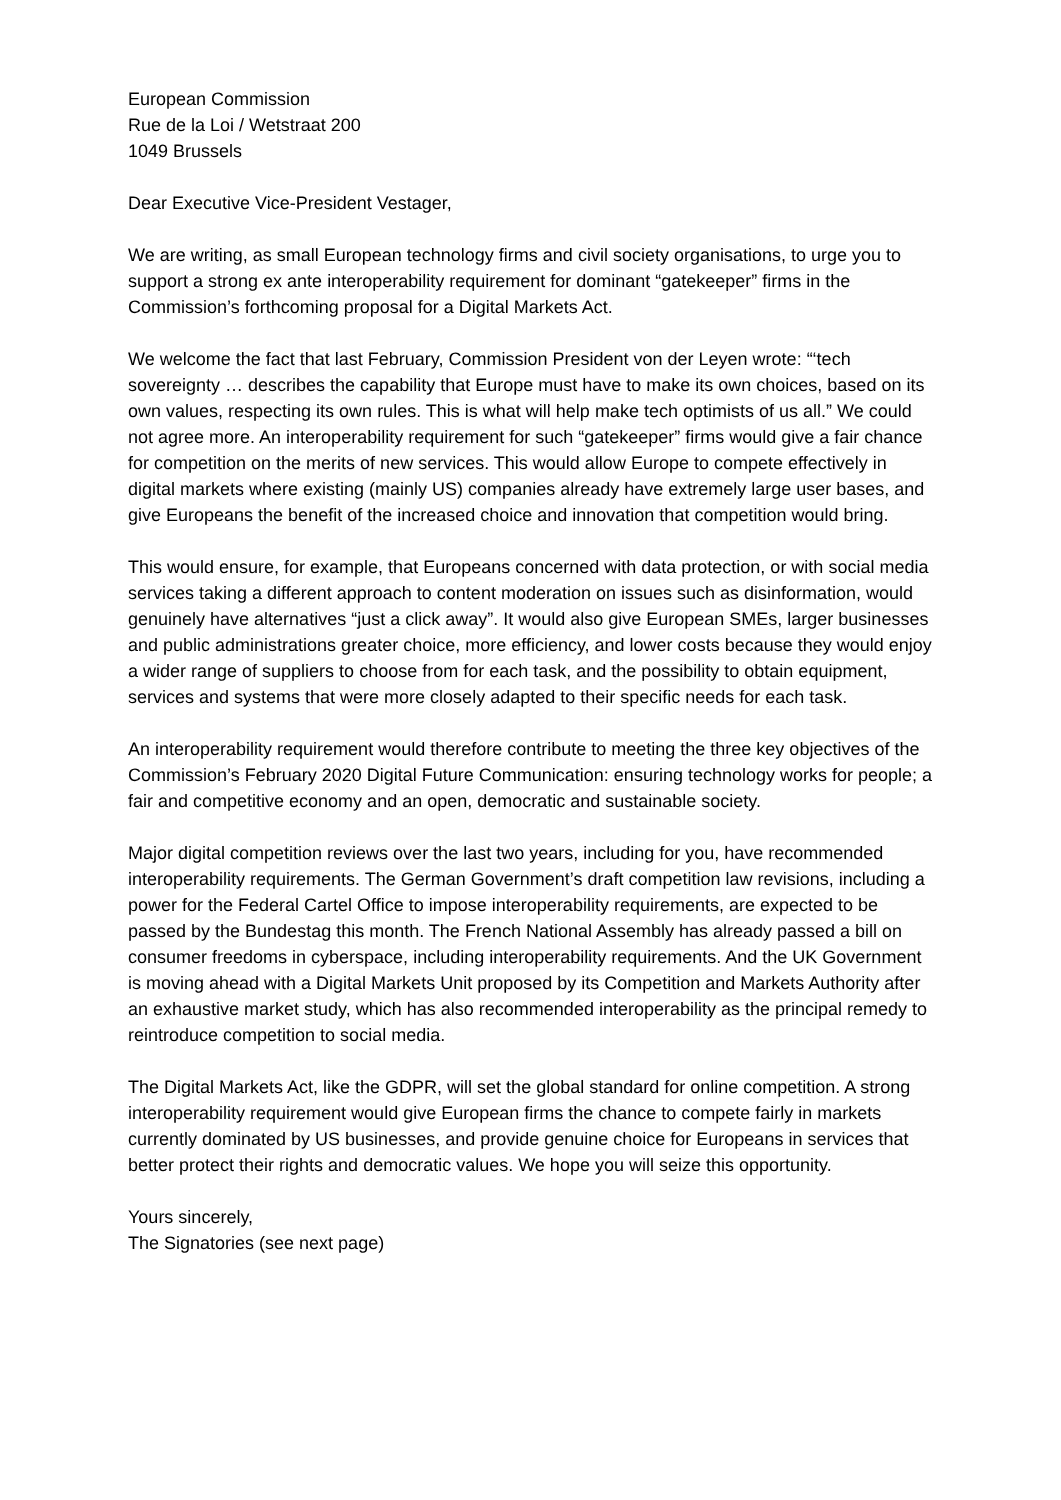European Commission
Rue de la Loi / Wetstraat 200
1049 Brussels
Dear Executive Vice-President Vestager,
We are writing, as small European technology firms and civil society organisations, to urge you to support a strong ex ante interoperability requirement for dominant “gatekeeper” firms in the Commission’s forthcoming proposal for a Digital Markets Act.
We welcome the fact that last February, Commission President von der Leyen wrote: “‘tech sovereignty … describes the capability that Europe must have to make its own choices, based on its own values, respecting its own rules. This is what will help make tech optimists of us all.” We could not agree more. An interoperability requirement for such “gatekeeper” firms would give a fair chance for competition on the merits of new services. This would allow Europe to compete effectively in digital markets where existing (mainly US) companies already have extremely large user bases, and give Europeans the benefit of the increased choice and innovation that competition would bring.
This would ensure, for example, that Europeans concerned with data protection, or with social media services taking a different approach to content moderation on issues such as disinformation, would genuinely have alternatives “just a click away”. It would also give European SMEs, larger businesses and public administrations greater choice, more efficiency, and lower costs because they would enjoy a wider range of suppliers to choose from for each task, and the possibility to obtain equipment, services and systems that were more closely adapted to their specific needs for each task.
An interoperability requirement would therefore contribute to meeting the three key objectives of the Commission’s February 2020 Digital Future Communication: ensuring technology works for people; a fair and competitive economy and an open, democratic and sustainable society.
Major digital competition reviews over the last two years, including for you, have recommended interoperability requirements. The German Government’s draft competition law revisions, including a power for the Federal Cartel Office to impose interoperability requirements, are expected to be passed by the Bundestag this month. The French National Assembly has already passed a bill on consumer freedoms in cyberspace, including interoperability requirements. And the UK Government is moving ahead with a Digital Markets Unit proposed by its Competition and Markets Authority after an exhaustive market study, which has also recommended interoperability as the principal remedy to reintroduce competition to social media.
The Digital Markets Act, like the GDPR, will set the global standard for online competition. A strong interoperability requirement would give European firms the chance to compete fairly in markets currently dominated by US businesses, and provide genuine choice for Europeans in services that better protect their rights and democratic values. We hope you will seize this opportunity.
Yours sincerely,
The Signatories (see next page)